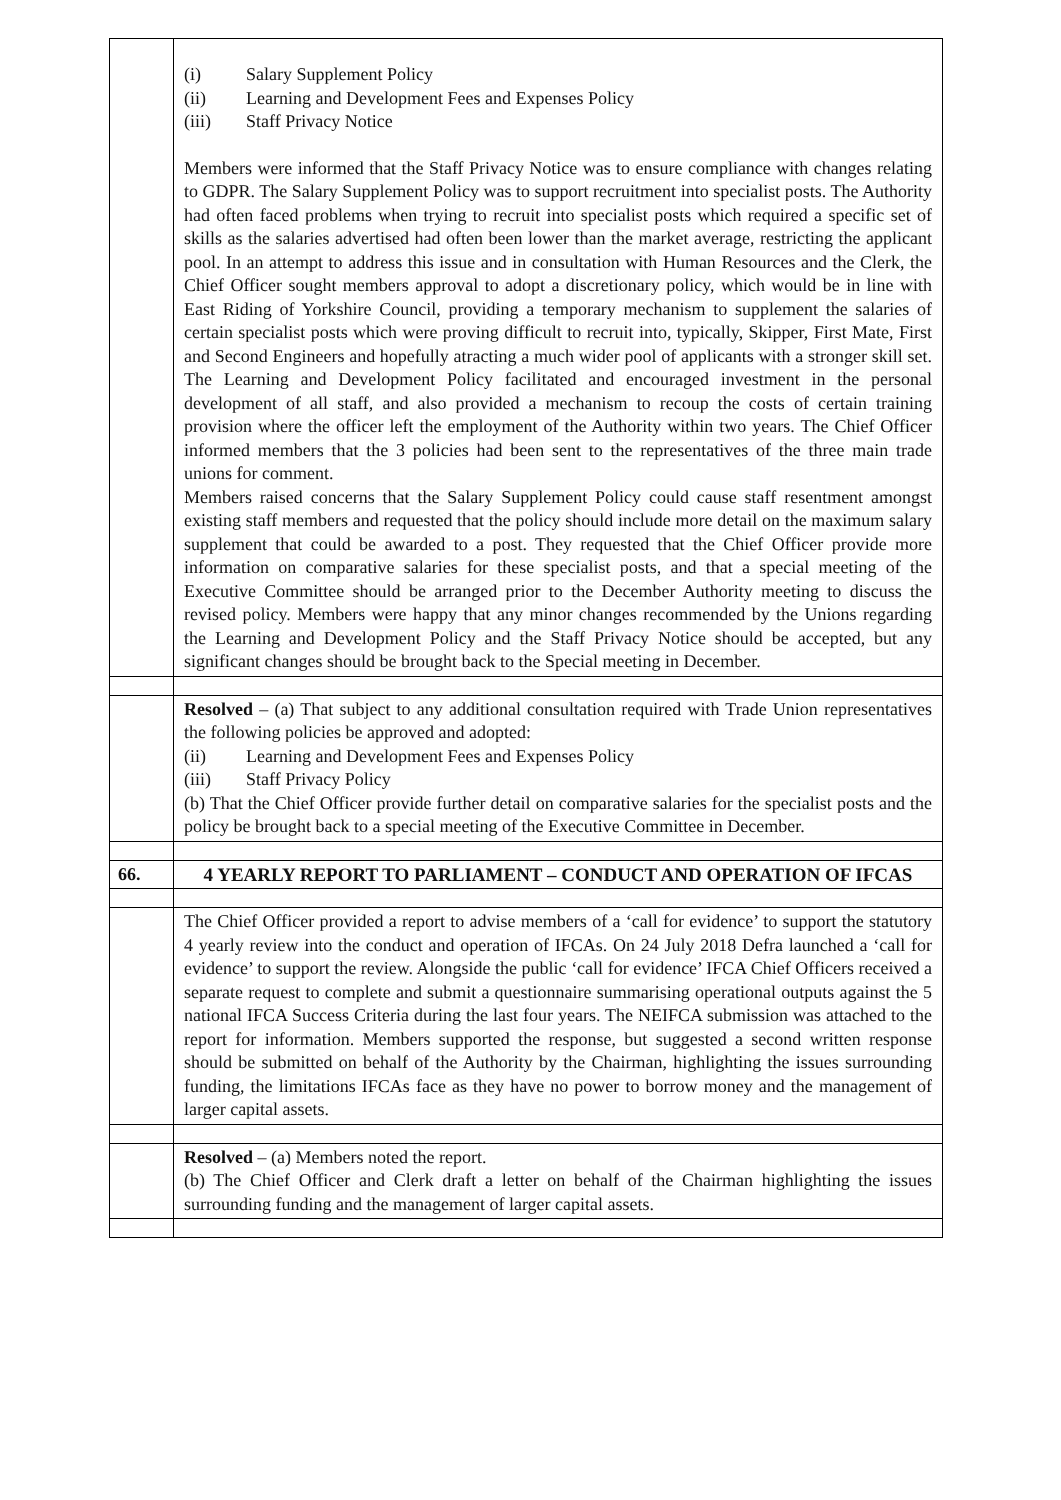| | (i) Salary Supplement Policy (ii) Learning and Development Fees and Expenses Policy (iii) Staff Privacy Notice Members were informed that the Staff Privacy Notice was to ensure compliance with changes relating to GDPR. The Salary Supplement Policy was to support recruitment into specialist posts. The Authority had often faced problems when trying to recruit into specialist posts which required a specific set of skills as the salaries advertised had often been lower than the market average, restricting the applicant pool. In an attempt to address this issue and in consultation with Human Resources and the Clerk, the Chief Officer sought members approval to adopt a discretionary policy, which would be in line with East Riding of Yorkshire Council, providing a temporary mechanism to supplement the salaries of certain specialist posts which were proving difficult to recruit into, typically, Skipper, First Mate, First and Second Engineers and hopefully atracting a much wider pool of applicants with a stronger skill set. The Learning and Development Policy facilitated and encouraged investment in the personal development of all staff, and also provided a mechanism to recoup the costs of certain training provision where the officer left the employment of the Authority within two years. The Chief Officer informed members that the 3 policies had been sent to the representatives of the three main trade unions for comment. Members raised concerns that the Salary Supplement Policy could cause staff resentment amongst existing staff members and requested that the policy should include more detail on the maximum salary supplement that could be awarded to a post. They requested that the Chief Officer provide more information on comparative salaries for these specialist posts, and that a special meeting of the Executive Committee should be arranged prior to the December Authority meeting to discuss the revised policy. Members were happy that any minor changes recommended by the Unions regarding the Learning and Development Policy and the Staff Privacy Notice should be accepted, but any significant changes should be brought back to the Special meeting in December. |
| | Resolved – (a) That subject to any additional consultation required with Trade Union representatives the following policies be approved and adopted: (ii) Learning and Development Fees and Expenses Policy (iii) Staff Privacy Policy (b) That the Chief Officer provide further detail on comparative salaries for the specialist posts and the policy be brought back to a special meeting of the Executive Committee in December. |
| 66. | 4 YEARLY REPORT TO PARLIAMENT – CONDUCT AND OPERATION OF IFCAS |
| | The Chief Officer provided a report to advise members of a ‘call for evidence’ to support the statutory 4 yearly review into the conduct and operation of IFCAs. On 24 July 2018 Defra launched a ‘call for evidence’ to support the review. Alongside the public ‘call for evidence’ IFCA Chief Officers received a separate request to complete and submit a questionnaire summarising operational outputs against the 5 national IFCA Success Criteria during the last four years. The NEIFCA submission was attached to the report for information. Members supported the response, but suggested a second written response should be submitted on behalf of the Authority by the Chairman, highlighting the issues surrounding funding, the limitations IFCAs face as they have no power to borrow money and the management of larger capital assets. |
| | Resolved – (a) Members noted the report. (b) The Chief Officer and Clerk draft a letter on behalf of the Chairman highlighting the issues surrounding funding and the management of larger capital assets. |